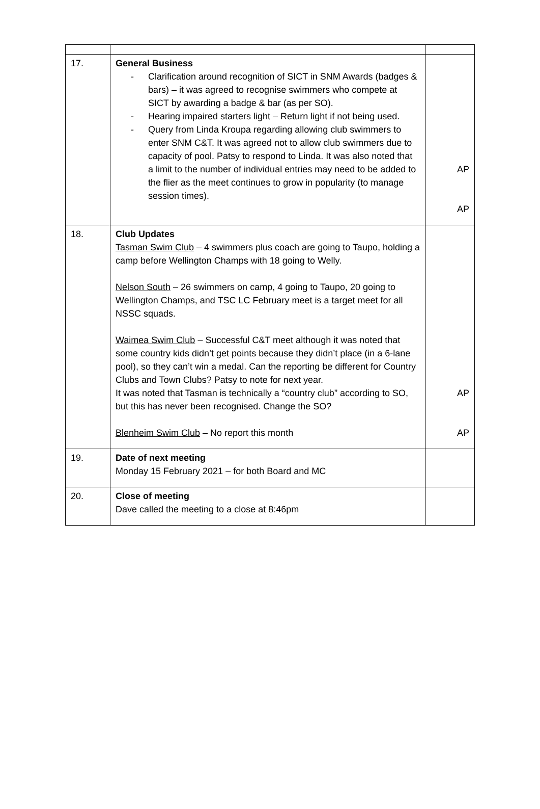| 17. | General Business - Clarification around recognition of SICT in SNM Awards (badges & bars) – it was agreed to recognise swimmers who compete at SICT by awarding a badge & bar (as per SO). - Hearing impaired starters light – Return light if not being used. - Query from Linda Kroupa regarding allowing club swimmers to enter SNM C&T. It was agreed not to allow club swimmers due to capacity of pool. Patsy to respond to Linda. It was also noted that a limit to the number of individual entries may need to be added to the flier as the meet continues to grow in popularity (to manage session times). | AP AP |
| 18. | Club Updates Tasman Swim Club – 4 swimmers plus coach are going to Taupo, holding a camp before Wellington Champs with 18 going to Welly. Nelson South – 26 swimmers on camp, 4 going to Taupo, 20 going to Wellington Champs, and TSC LC February meet is a target meet for all NSSC squads. Waimea Swim Club – Successful C&T meet although it was noted that some country kids didn’t get points because they didn’t place (in a 6-lane pool), so they can’t win a medal. Can the reporting be different for Country Clubs and Town Clubs? Patsy to note for next year. It was noted that Tasman is technically a “country club” according to SO, but this has never been recognised. Change the SO? Blenheim Swim Club – No report this month | AP AP |
| 19. | Date of next meeting Monday 15 February 2021 – for both Board and MC | |
| 20. | Close of meeting Dave called the meeting to a close at 8:46pm | |